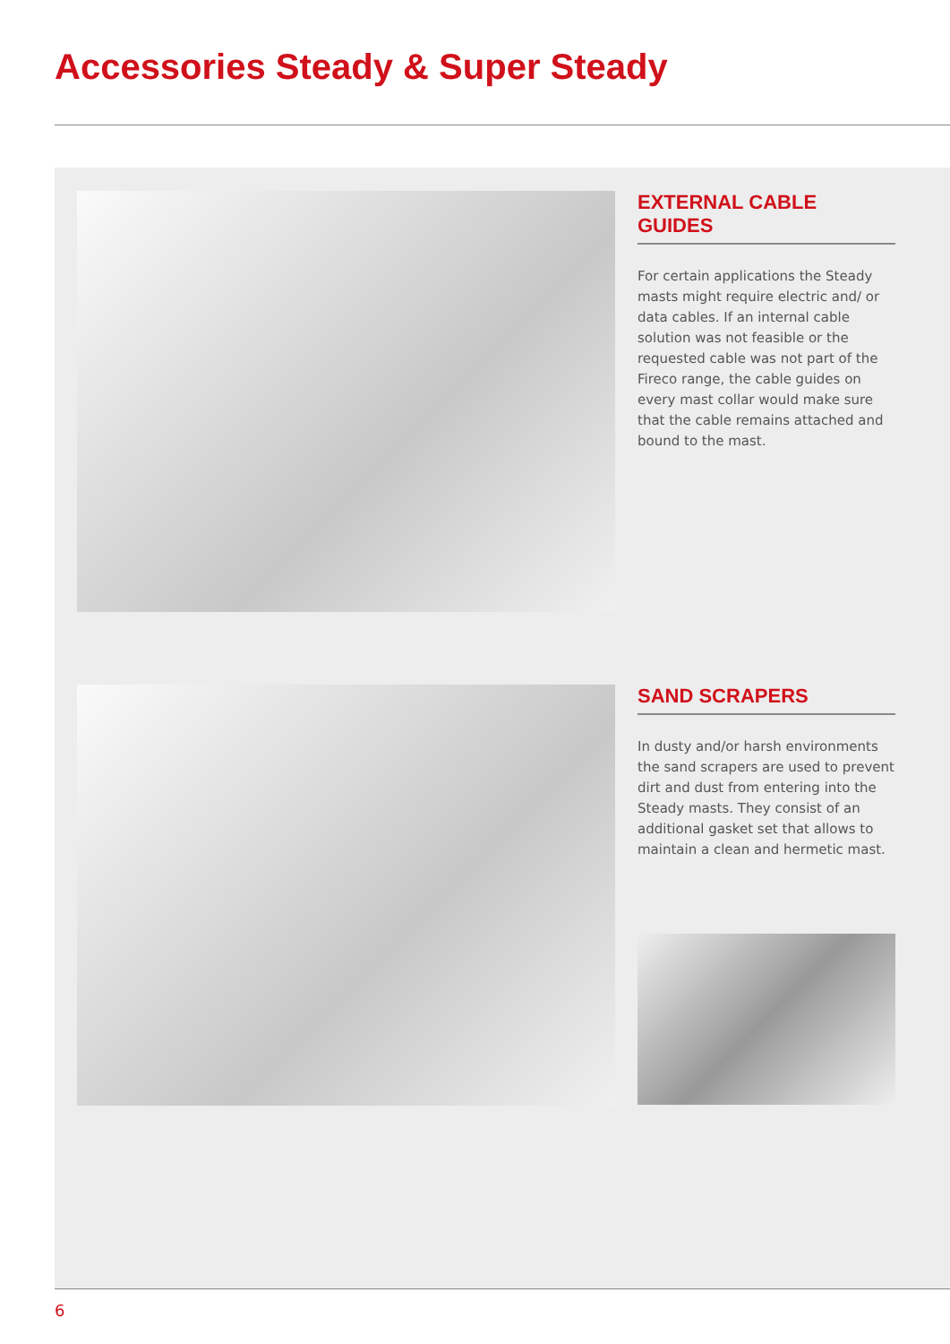Accessories Steady & Super Steady
EXTERNAL CABLE GUIDES
For certain applications the Steady masts might require electric and/ or data cables. If an internal cable solution was not feasible or the requested cable was not part of the Fireco range, the cable guides on every mast collar would make sure that the cable remains attached and bound to the mast.
SAND SCRAPERS
In dusty and/or harsh environments the sand scrapers are used to prevent dirt and dust from entering into the Steady masts. They consist of an additional gasket set that allows to maintain a clean and hermetic mast.
6